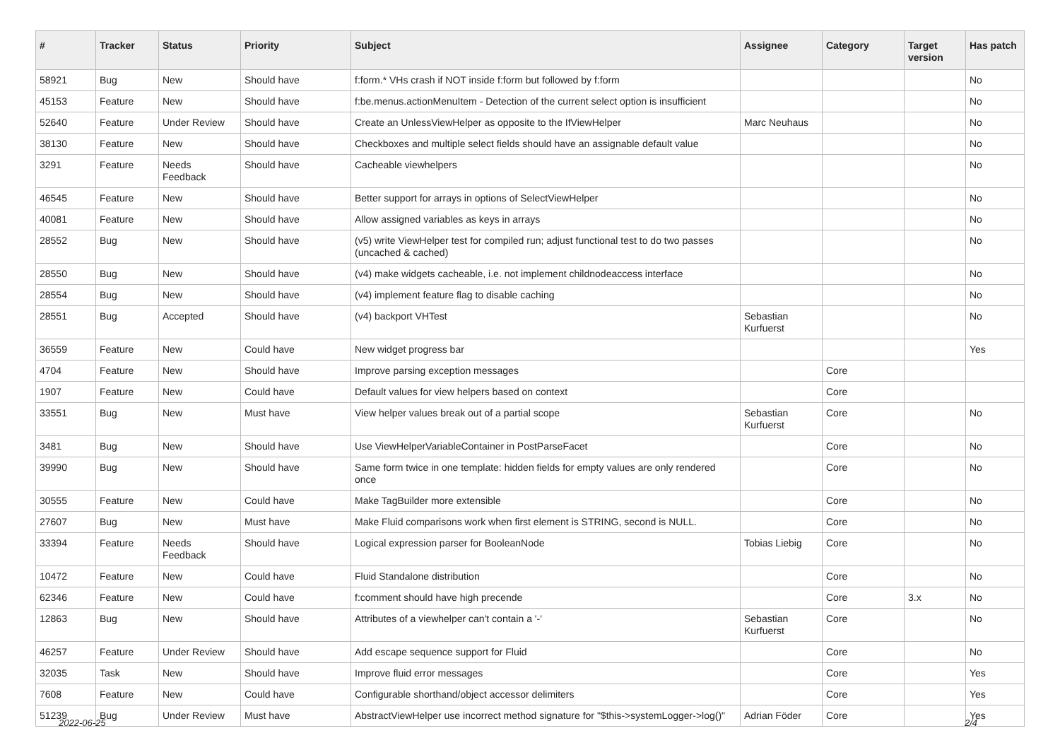| # | Tracker | Status | Priority | Subject | Assignee | Category | Target version | Has patch |
| --- | --- | --- | --- | --- | --- | --- | --- | --- |
| 58921 | Bug | New | Should have | f:form.* VHs crash if NOT inside f:form but followed by f:form | | | | No |
| 45153 | Feature | New | Should have | f:be.menus.actionMenuItem - Detection of the current select option is insufficient | | | | No |
| 52640 | Feature | Under Review | Should have | Create an UnlessViewHelper as opposite to the IfViewHelper | Marc Neuhaus | | | No |
| 38130 | Feature | New | Should have | Checkboxes and multiple select fields should have an assignable default value | | | | No |
| 3291 | Feature | Needs Feedback | Should have | Cacheable viewhelpers | | | | No |
| 46545 | Feature | New | Should have | Better support for arrays in options of SelectViewHelper | | | | No |
| 40081 | Feature | New | Should have | Allow assigned variables as keys in arrays | | | | No |
| 28552 | Bug | New | Should have | (v5) write ViewHelper test for compiled run; adjust functional test to do two passes (uncached & cached) | | | | No |
| 28550 | Bug | New | Should have | (v4) make widgets cacheable, i.e. not implement childnodeaccess interface | | | | No |
| 28554 | Bug | New | Should have | (v4) implement feature flag to disable caching | | | | No |
| 28551 | Bug | Accepted | Should have | (v4) backport VHTest | Sebastian Kurfuerst | | | No |
| 36559 | Feature | New | Could have | New widget progress bar | | | | Yes |
| 4704 | Feature | New | Should have | Improve parsing exception messages | | Core | | |
| 1907 | Feature | New | Could have | Default values for view helpers based on context | | Core | | |
| 33551 | Bug | New | Must have | View helper values break out of a partial scope | Sebastian Kurfuerst | Core | | No |
| 3481 | Bug | New | Should have | Use ViewHelperVariableContainer in PostParseFacet | | Core | | No |
| 39990 | Bug | New | Should have | Same form twice in one template: hidden fields for empty values are only rendered once | | Core | | No |
| 30555 | Feature | New | Could have | Make TagBuilder more extensible | | Core | | No |
| 27607 | Bug | New | Must have | Make Fluid comparisons work when first element is STRING, second is NULL. | | Core | | No |
| 33394 | Feature | Needs Feedback | Should have | Logical expression parser for BooleanNode | Tobias Liebig | Core | | No |
| 10472 | Feature | New | Could have | Fluid Standalone distribution | | Core | | No |
| 62346 | Feature | New | Could have | f:comment should have high precende | | Core | 3.x | No |
| 12863 | Bug | New | Should have | Attributes of a viewhelper can't contain a '-' | Sebastian Kurfuerst | Core | | No |
| 46257 | Feature | Under Review | Should have | Add escape sequence support for Fluid | | Core | | No |
| 32035 | Task | New | Should have | Improve fluid error messages | | Core | | Yes |
| 7608 | Feature | New | Could have | Configurable shorthand/object accessor delimiters | | Core | | Yes |
| 51239 | Bug | Under Review | Must have | AbstractViewHelper use incorrect method signature for "$this->systemLogger->log()" | Adrian Föder | Core | | Yes |
2022-06-25 2/4